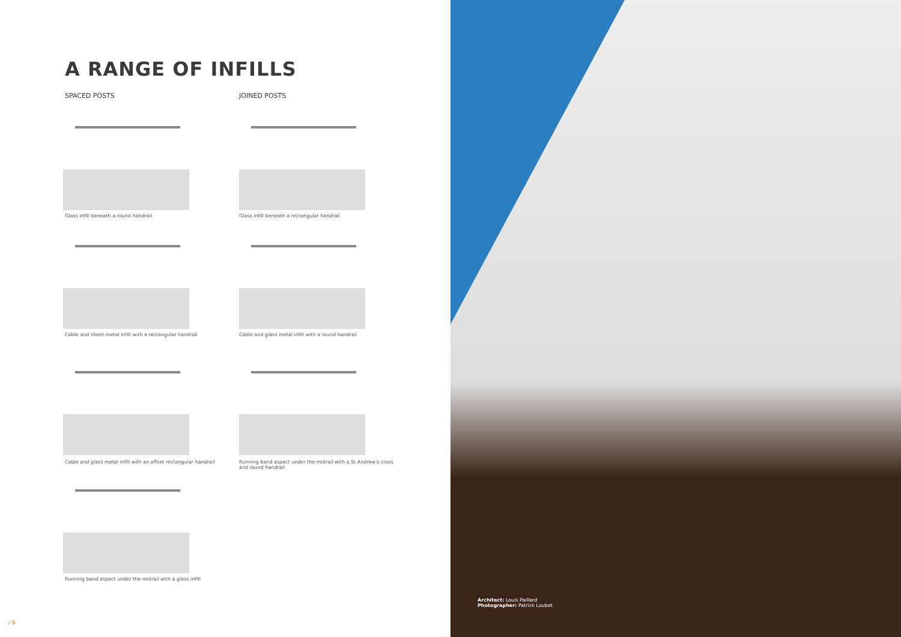A RANGE OF INFILLS
SPACED POSTS JOINED POSTS
Glass infill beneath a round handrail Glass infill beneath a rectangular handrail
Cable and sheet metal infill with a rectangular handrail
Cable and glass metal infill with a round handrail
Cable and glass metal infill with an offset rectangular handrail
Running band aspect under the midrail with a St Andrew's cross and round handrail
Running band aspect under the midrail with a glass infill
/ 6
Architect: Louis Paillard
Photographer: Patrick Loubet